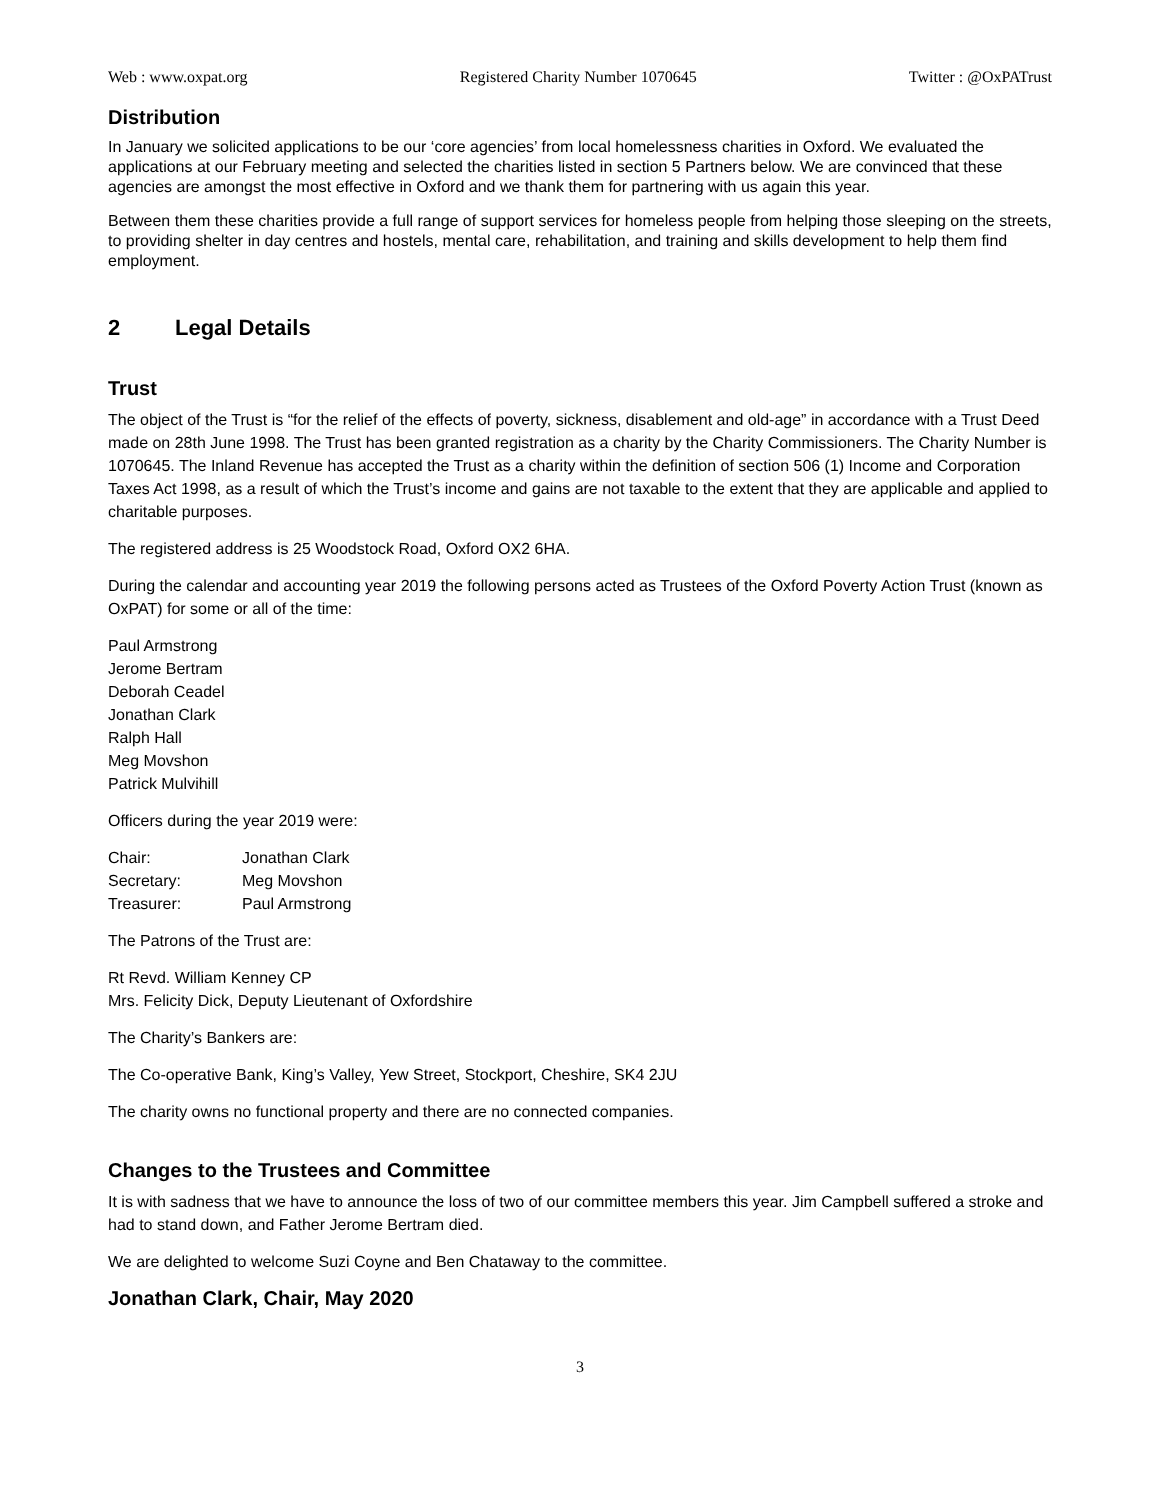Web : www.oxpat.org Registered Charity Number 1070645 Twitter : @OxPATrust
Distribution
In January we solicited applications to be our ‘core agencies’ from local homelessness charities in Oxford. We evaluated the applications at our February meeting and selected the charities listed in section 5 Partners below. We are convinced that these agencies are amongst the most effective in Oxford and we thank them for partnering with us again this year.
Between them these charities provide a full range of support services for homeless people from helping those sleeping on the streets, to providing shelter in day centres and hostels, mental care, rehabilitation, and training and skills development to help them find employment.
2 Legal Details
Trust
The object of the Trust is “for the relief of the effects of poverty, sickness, disablement and old-age” in accordance with a Trust Deed made on 28th June 1998. The Trust has been granted registration as a charity by the Charity Commissioners. The Charity Number is 1070645. The Inland Revenue has accepted the Trust as a charity within the definition of section 506 (1) Income and Corporation Taxes Act 1998, as a result of which the Trust’s income and gains are not taxable to the extent that they are applicable and applied to charitable purposes.
The registered address is 25 Woodstock Road, Oxford OX2 6HA.
During the calendar and accounting year 2019 the following persons acted as Trustees of the Oxford Poverty Action Trust (known as OxPAT) for some or all of the time:
Paul Armstrong
Jerome Bertram
Deborah Ceadel
Jonathan Clark
Ralph Hall
Meg Movshon
Patrick Mulvihill
Officers during the year 2019 were:
| Chair: | Jonathan Clark |
| Secretary: | Meg Movshon |
| Treasurer: | Paul Armstrong |
The Patrons of the Trust are:
Rt Revd. William Kenney CP
Mrs. Felicity Dick, Deputy Lieutenant of Oxfordshire
The Charity’s Bankers are:
The Co-operative Bank, King’s Valley, Yew Street, Stockport, Cheshire, SK4 2JU
The charity owns no functional property and there are no connected companies.
Changes to the Trustees and Committee
It is with sadness that we have to announce the loss of two of our committee members this year. Jim Campbell suffered a stroke and had to stand down, and Father Jerome Bertram died.
We are delighted to welcome Suzi Coyne and Ben Chataway to the committee.
Jonathan Clark, Chair, May 2020
3